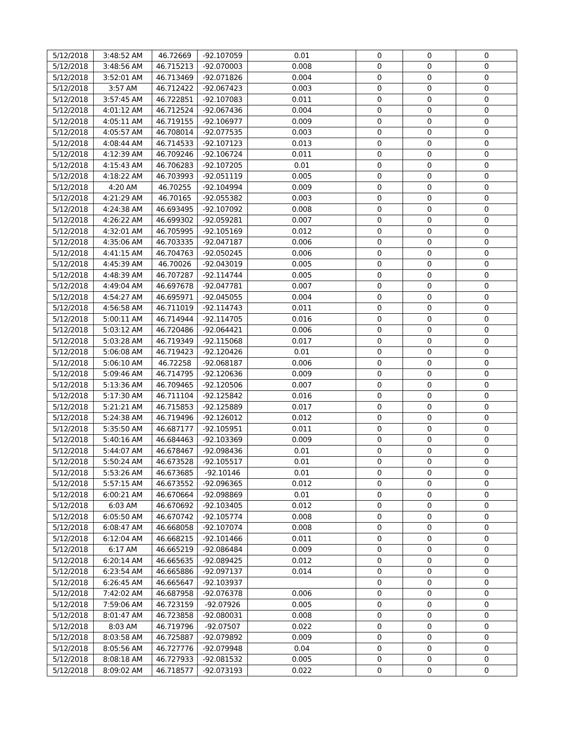| 5/12/2018 | 3:48:52 AM | 46.72669 | -92.107059 | 0.01 | 0 | 0 | 0 |
| 5/12/2018 | 3:48:56 AM | 46.715213 | -92.070003 | 0.008 | 0 | 0 | 0 |
| 5/12/2018 | 3:52:01 AM | 46.713469 | -92.071826 | 0.004 | 0 | 0 | 0 |
| 5/12/2018 | 3:57 AM | 46.712422 | -92.067423 | 0.003 | 0 | 0 | 0 |
| 5/12/2018 | 3:57:45 AM | 46.722851 | -92.107083 | 0.011 | 0 | 0 | 0 |
| 5/12/2018 | 4:01:12 AM | 46.712524 | -92.067436 | 0.004 | 0 | 0 | 0 |
| 5/12/2018 | 4:05:11 AM | 46.719155 | -92.106977 | 0.009 | 0 | 0 | 0 |
| 5/12/2018 | 4:05:57 AM | 46.708014 | -92.077535 | 0.003 | 0 | 0 | 0 |
| 5/12/2018 | 4:08:44 AM | 46.714533 | -92.107123 | 0.013 | 0 | 0 | 0 |
| 5/12/2018 | 4:12:39 AM | 46.709246 | -92.106724 | 0.011 | 0 | 0 | 0 |
| 5/12/2018 | 4:15:43 AM | 46.706283 | -92.107205 | 0.01 | 0 | 0 | 0 |
| 5/12/2018 | 4:18:22 AM | 46.703993 | -92.051119 | 0.005 | 0 | 0 | 0 |
| 5/12/2018 | 4:20 AM | 46.70255 | -92.104994 | 0.009 | 0 | 0 | 0 |
| 5/12/2018 | 4:21:29 AM | 46.70165 | -92.055382 | 0.003 | 0 | 0 | 0 |
| 5/12/2018 | 4:24:38 AM | 46.693495 | -92.107092 | 0.008 | 0 | 0 | 0 |
| 5/12/2018 | 4:26:22 AM | 46.699302 | -92.059281 | 0.007 | 0 | 0 | 0 |
| 5/12/2018 | 4:32:01 AM | 46.705995 | -92.105169 | 0.012 | 0 | 0 | 0 |
| 5/12/2018 | 4:35:06 AM | 46.703335 | -92.047187 | 0.006 | 0 | 0 | 0 |
| 5/12/2018 | 4:41:15 AM | 46.704763 | -92.050245 | 0.006 | 0 | 0 | 0 |
| 5/12/2018 | 4:45:39 AM | 46.70026 | -92.043019 | 0.005 | 0 | 0 | 0 |
| 5/12/2018 | 4:48:39 AM | 46.707287 | -92.114744 | 0.005 | 0 | 0 | 0 |
| 5/12/2018 | 4:49:04 AM | 46.697678 | -92.047781 | 0.007 | 0 | 0 | 0 |
| 5/12/2018 | 4:54:27 AM | 46.695971 | -92.045055 | 0.004 | 0 | 0 | 0 |
| 5/12/2018 | 4:56:58 AM | 46.711019 | -92.114743 | 0.011 | 0 | 0 | 0 |
| 5/12/2018 | 5:00:11 AM | 46.714944 | -92.114705 | 0.016 | 0 | 0 | 0 |
| 5/12/2018 | 5:03:12 AM | 46.720486 | -92.064421 | 0.006 | 0 | 0 | 0 |
| 5/12/2018 | 5:03:28 AM | 46.719349 | -92.115068 | 0.017 | 0 | 0 | 0 |
| 5/12/2018 | 5:06:08 AM | 46.719423 | -92.120426 | 0.01 | 0 | 0 | 0 |
| 5/12/2018 | 5:06:10 AM | 46.72258 | -92.068187 | 0.006 | 0 | 0 | 0 |
| 5/12/2018 | 5:09:46 AM | 46.714795 | -92.120636 | 0.009 | 0 | 0 | 0 |
| 5/12/2018 | 5:13:36 AM | 46.709465 | -92.120506 | 0.007 | 0 | 0 | 0 |
| 5/12/2018 | 5:17:30 AM | 46.711104 | -92.125842 | 0.016 | 0 | 0 | 0 |
| 5/12/2018 | 5:21:21 AM | 46.715853 | -92.125889 | 0.017 | 0 | 0 | 0 |
| 5/12/2018 | 5:24:38 AM | 46.719496 | -92.126012 | 0.012 | 0 | 0 | 0 |
| 5/12/2018 | 5:35:50 AM | 46.687177 | -92.105951 | 0.011 | 0 | 0 | 0 |
| 5/12/2018 | 5:40:16 AM | 46.684463 | -92.103369 | 0.009 | 0 | 0 | 0 |
| 5/12/2018 | 5:44:07 AM | 46.678467 | -92.098436 | 0.01 | 0 | 0 | 0 |
| 5/12/2018 | 5:50:24 AM | 46.673528 | -92.105517 | 0.01 | 0 | 0 | 0 |
| 5/12/2018 | 5:53:26 AM | 46.673685 | -92.10146 | 0.01 | 0 | 0 | 0 |
| 5/12/2018 | 5:57:15 AM | 46.673552 | -92.096365 | 0.012 | 0 | 0 | 0 |
| 5/12/2018 | 6:00:21 AM | 46.670664 | -92.098869 | 0.01 | 0 | 0 | 0 |
| 5/12/2018 | 6:03 AM | 46.670692 | -92.103405 | 0.012 | 0 | 0 | 0 |
| 5/12/2018 | 6:05:50 AM | 46.670742 | -92.105774 | 0.008 | 0 | 0 | 0 |
| 5/12/2018 | 6:08:47 AM | 46.668058 | -92.107074 | 0.008 | 0 | 0 | 0 |
| 5/12/2018 | 6:12:04 AM | 46.668215 | -92.101466 | 0.011 | 0 | 0 | 0 |
| 5/12/2018 | 6:17 AM | 46.665219 | -92.086484 | 0.009 | 0 | 0 | 0 |
| 5/12/2018 | 6:20:14 AM | 46.665635 | -92.089425 | 0.012 | 0 | 0 | 0 |
| 5/12/2018 | 6:23:54 AM | 46.665886 | -92.097137 | 0.014 | 0 | 0 | 0 |
| 5/12/2018 | 6:26:45 AM | 46.665647 | -92.103937 | | 0 | 0 | 0 |
| 5/12/2018 | 7:42:02 AM | 46.687958 | -92.076378 | 0.006 | 0 | 0 | 0 |
| 5/12/2018 | 7:59:06 AM | 46.723159 | -92.07926 | 0.005 | 0 | 0 | 0 |
| 5/12/2018 | 8:01:47 AM | 46.723858 | -92.080031 | 0.008 | 0 | 0 | 0 |
| 5/12/2018 | 8:03 AM | 46.719796 | -92.07507 | 0.022 | 0 | 0 | 0 |
| 5/12/2018 | 8:03:58 AM | 46.725887 | -92.079892 | 0.009 | 0 | 0 | 0 |
| 5/12/2018 | 8:05:56 AM | 46.727776 | -92.079948 | 0.04 | 0 | 0 | 0 |
| 5/12/2018 | 8:08:18 AM | 46.727933 | -92.081532 | 0.005 | 0 | 0 | 0 |
| 5/12/2018 | 8:09:02 AM | 46.718577 | -92.073193 | 0.022 | 0 | 0 | 0 |